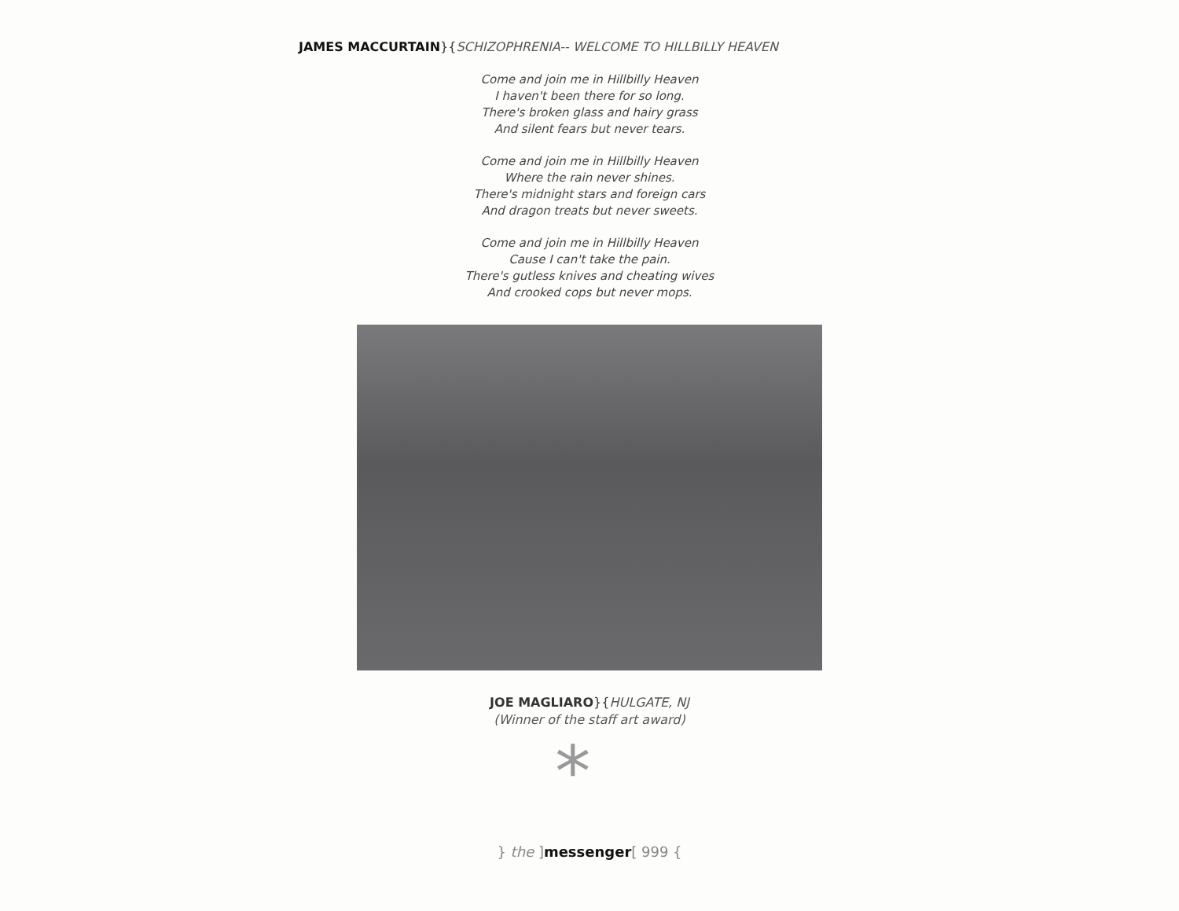JAMES MACCURTAIN}{SCHIZOPHRENIA-- WELCOME TO HILLBILLY HEAVEN
Come and join me in Hillbilly Heaven
I haven't been there for so long.
There's broken glass and hairy grass
And silent fears but never tears.
Come and join me in Hillbilly Heaven
Where the rain never shines.
There's midnight stars and foreign cars
And dragon treats but never sweets.
Come and join me in Hillbilly Heaven
Cause I can't take the pain.
There's gutless knives and cheating wives
And crooked cops but never mops.
JOE MAGLIARO}{HULGATE, NJ
(Winner of the staff art award)
* 14
} the ]messenger[ 999 {